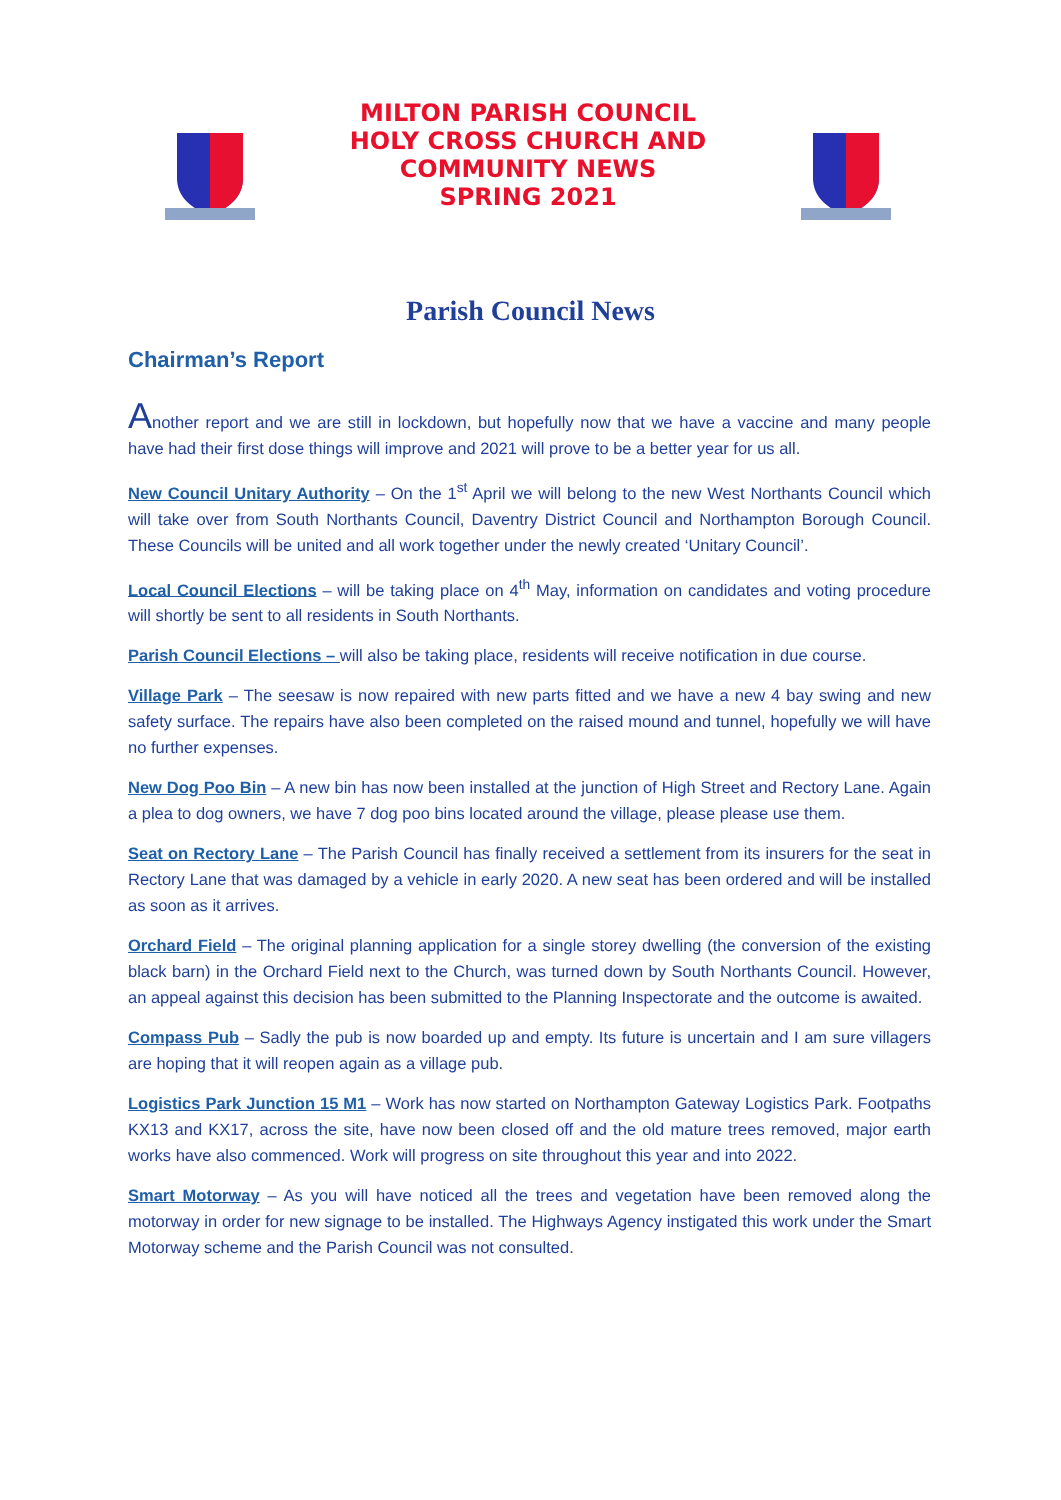MILTON PARISH COUNCIL
HOLY CROSS CHURCH AND
COMMUNITY NEWS
SPRING 2021
Parish Council News
Chairman’s Report
Another report and we are still in lockdown, but hopefully now that we have a vaccine and many people have had their first dose things will improve and 2021 will prove to be a better year for us all.
New Council Unitary Authority – On the 1<sup>st</sup> April we will belong to the new West Northants Council which will take over from South Northants Council, Daventry District Council and Northampton Borough Council. These Councils will be united and all work together under the newly created ‘Unitary Council’.
Local Council Elections – will be taking place on 4<sup>th</sup> May, information on candidates and voting procedure will shortly be sent to all residents in South Northants.
Parish Council Elections – will also be taking place, residents will receive notification in due course.
Village Park – The seesaw is now repaired with new parts fitted and we have a new 4 bay swing and new safety surface. The repairs have also been completed on the raised mound and tunnel, hopefully we will have no further expenses.
New Dog Poo Bin – A new bin has now been installed at the junction of High Street and Rectory Lane. Again a plea to dog owners, we have 7 dog poo bins located around the village, please please use them.
Seat on Rectory Lane – The Parish Council has finally received a settlement from its insurers for the seat in Rectory Lane that was damaged by a vehicle in early 2020. A new seat has been ordered and will be installed as soon as it arrives.
Orchard Field – The original planning application for a single storey dwelling (the conversion of the existing black barn) in the Orchard Field next to the Church, was turned down by South Northants Council. However, an appeal against this decision has been submitted to the Planning Inspectorate and the outcome is awaited.
Compass Pub – Sadly the pub is now boarded up and empty. Its future is uncertain and I am sure villagers are hoping that it will reopen again as a village pub.
Logistics Park Junction 15 M1 – Work has now started on Northampton Gateway Logistics Park. Footpaths KX13 and KX17, across the site, have now been closed off and the old mature trees removed, major earth works have also commenced. Work will progress on site throughout this year and into 2022.
Smart Motorway – As you will have noticed all the trees and vegetation have been removed along the motorway in order for new signage to be installed. The Highways Agency instigated this work under the Smart Motorway scheme and the Parish Council was not consulted.